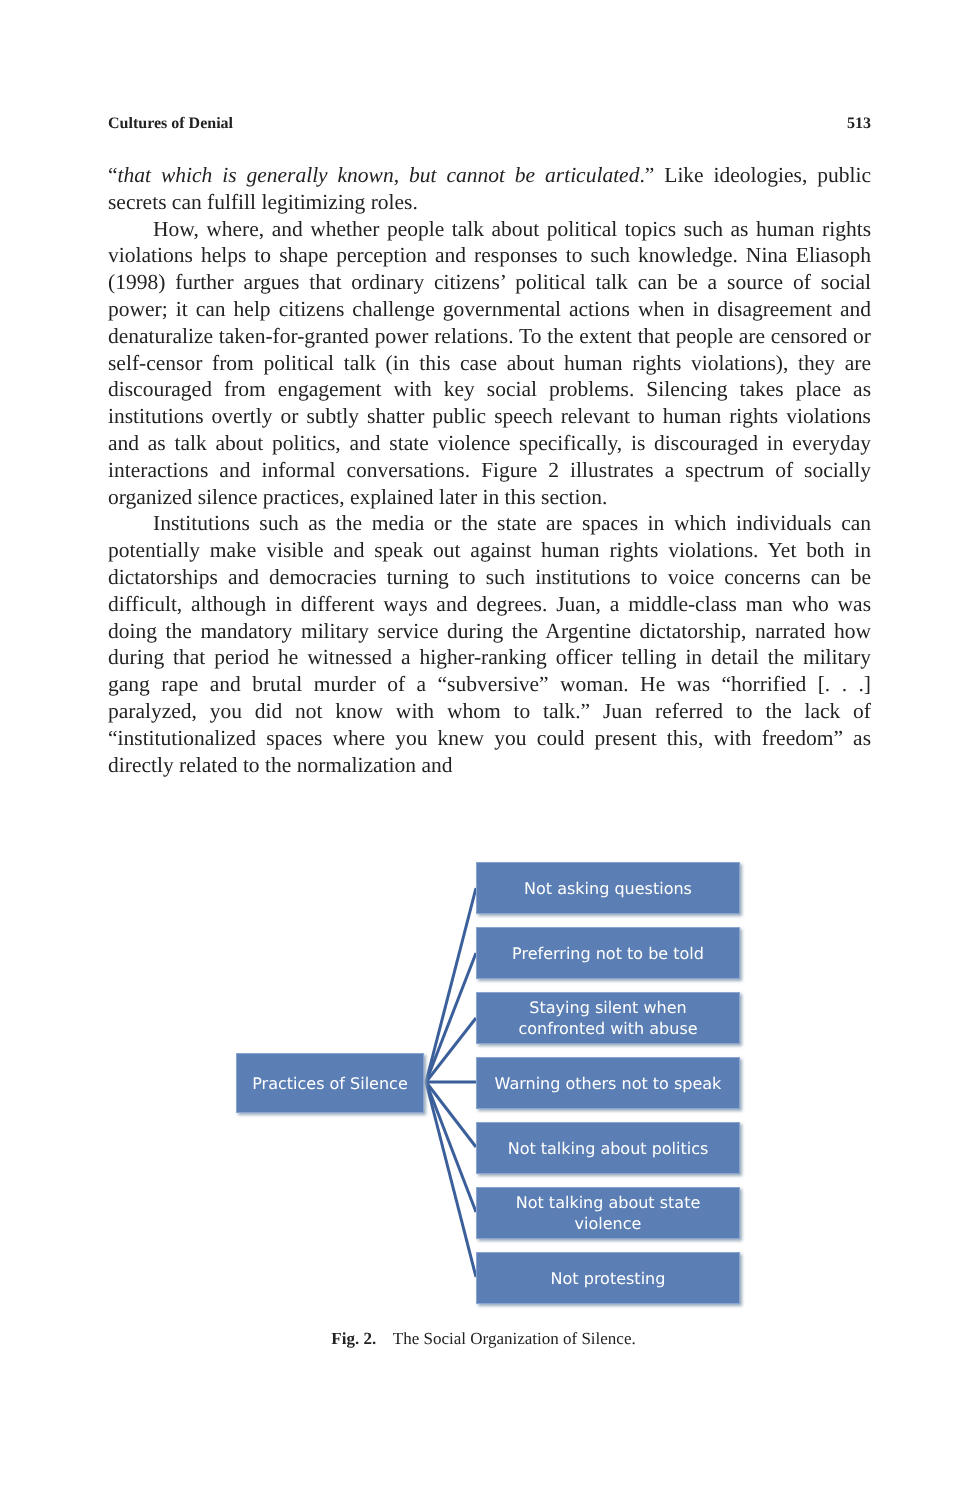Cultures of Denial 513
“that which is generally known, but cannot be articulated.” Like ideologies, public secrets can fulfill legitimizing roles.
How, where, and whether people talk about political topics such as human rights violations helps to shape perception and responses to such knowledge. Nina Eliasoph (1998) further argues that ordinary citizens’ political talk can be a source of social power; it can help citizens challenge governmental actions when in disagreement and denaturalize taken-for-granted power relations. To the extent that people are censored or self-censor from political talk (in this case about human rights violations), they are discouraged from engagement with key social problems. Silencing takes place as institutions overtly or subtly shatter public speech relevant to human rights violations and as talk about politics, and state violence specifically, is discouraged in everyday interactions and informal conversations. Figure 2 illustrates a spectrum of socially organized silence practices, explained later in this section.
Institutions such as the media or the state are spaces in which individuals can potentially make visible and speak out against human rights violations. Yet both in dictatorships and democracies turning to such institutions to voice concerns can be difficult, although in different ways and degrees. Juan, a middle-class man who was doing the mandatory military service during the Argentine dictatorship, narrated how during that period he witnessed a higher-ranking officer telling in detail the military gang rape and brutal murder of a “subversive” woman. He was “horrified [. . .] paralyzed, you did not know with whom to talk.” Juan referred to the lack of “institutionalized spaces where you knew you could present this, with freedom” as directly related to the normalization and
Practices of Silence
Not asking questions
Preferring not to be told
Staying silent when
confronted with abuse
Warning others not to speak
Not talking about politics
Not talking about state
violence
Not protesting
Fig. 2. The Social Organization of Silence.